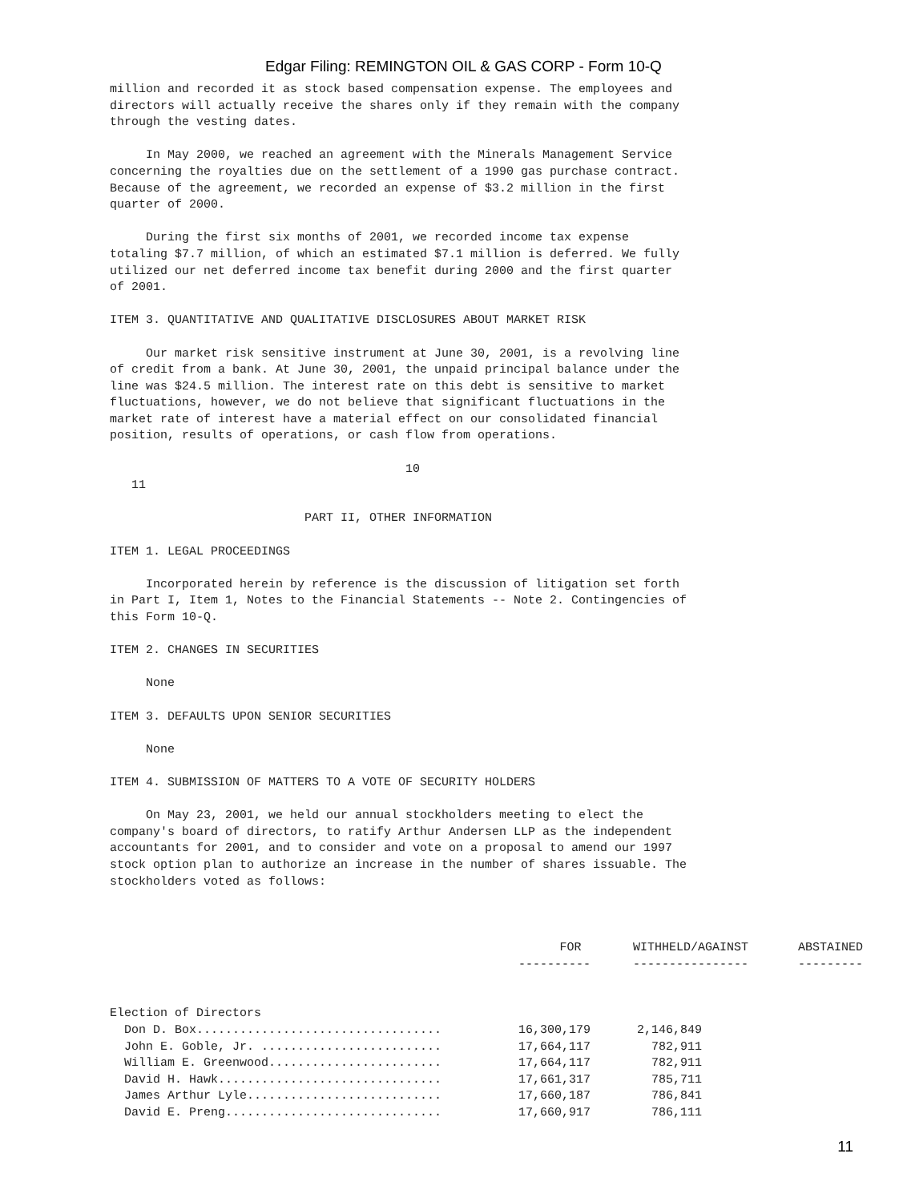Edgar Filing: REMINGTON OIL & GAS CORP - Form 10-Q
million and recorded it as stock based compensation expense. The employees and directors will actually receive the shares only if they remain with the company through the vesting dates. In May 2000, we reached an agreement with the Minerals Management Service concerning the royalties due on the settlement of a 1990 gas purchase contract. Because of the agreement, we recorded an expense of $3.2 million in the first quarter of 2000. During the first six months of 2001, we recorded income tax expense totaling $7.7 million, of which an estimated $7.1 million is deferred. We fully utilized our net deferred income tax benefit during 2000 and the first quarter of 2001. ITEM 3. QUANTITATIVE AND QUALITATIVE DISCLOSURES ABOUT MARKET RISK Our market risk sensitive instrument at June 30, 2001, is a revolving line of credit from a bank. At June 30, 2001, the unpaid principal balance under the line was $24.5 million. The interest rate on this debt is sensitive to market fluctuations, however, we do not believe that significant fluctuations in the market rate of interest have a material effect on our consolidated financial position, results of operations, or cash flow from operations. 10 11 PART II, OTHER INFORMATION ITEM 1. LEGAL PROCEEDINGS Incorporated herein by reference is the discussion of litigation set forth in Part I, Item 1, Notes to the Financial Statements -- Note 2. Contingencies of this Form 10-Q. ITEM 2. CHANGES IN SECURITIES None ITEM 3. DEFAULTS UPON SENIOR SECURITIES None ITEM 4. SUBMISSION OF MATTERS TO A VOTE OF SECURITY HOLDERS On May 23, 2001, we held our annual stockholders meeting to elect the company's board of directors, to ratify Arthur Andersen LLP as the independent accountants for 2001, and to consider and vote on a proposal to amend our 1997 stock option plan to authorize an increase in the number of shares issuable. The stockholders voted as follows:
| | FOR | WITHHELD/AGAINST | ABSTAINED |
| --- | --- | --- | --- |
| | ---------- | ---------------- | --------- |
| Election of Directors | | | |
| Don D. Box.................................. | 16,300,179 | 2,146,849 | |
| John E. Goble, Jr. ......................... | 17,664,117 | 782,911 | |
| William E. Greenwood........................ | 17,664,117 | 782,911 | |
| David H. Hawk............................... | 17,661,317 | 785,711 | |
| James Arthur Lyle........................... | 17,660,187 | 786,841 | |
| David E. Preng.............................. | 17,660,917 | 786,111 | |
11